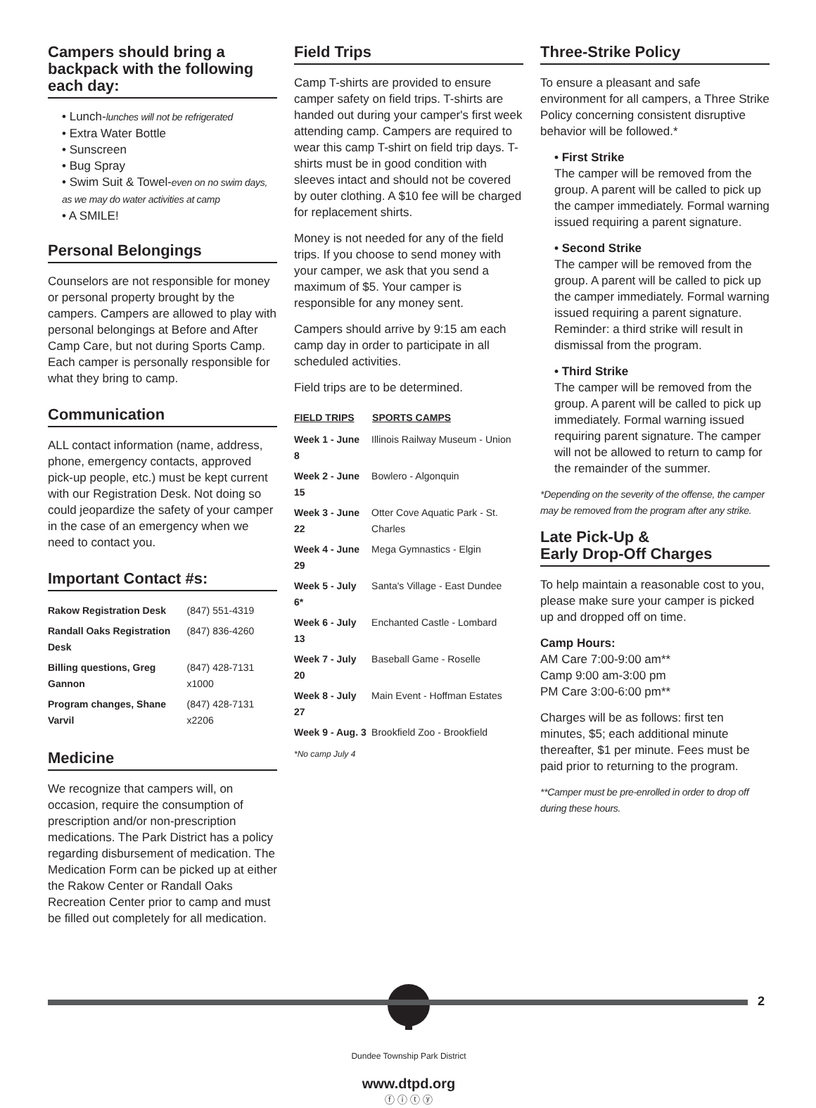Campers should bring a backpack with the following each day:
• Lunch-lunches will not be refrigerated
• Extra Water Bottle
• Sunscreen
• Bug Spray
• Swim Suit & Towel-even on no swim days, as we may do water activities at camp
• A SMILE!
Personal Belongings
Counselors are not responsible for money or personal property brought by the campers. Campers are allowed to play with personal belongings at Before and After Camp Care, but not during Sports Camp. Each camper is personally responsible for what they bring to camp.
Communication
ALL contact information (name, address, phone, emergency contacts, approved pick-up people, etc.) must be kept current with our Registration Desk. Not doing so could jeopardize the safety of your camper in the case of an emergency when we need to contact you.
Important Contact #s:
| Rakow Registration Desk | (847) 551-4319 |
| Randall Oaks Registration Desk | (847) 836-4260 |
| Billing questions, Greg Gannon | (847) 428-7131 x1000 |
| Program changes, Shane Varvil | (847) 428-7131 x2206 |
Medicine
We recognize that campers will, on occasion, require the consumption of prescription and/or non-prescription medications. The Park District has a policy regarding disbursement of medication. The Medication Form can be picked up at either the Rakow Center or Randall Oaks Recreation Center prior to camp and must be filled out completely for all medication.
Field Trips
Camp T-shirts are provided to ensure camper safety on field trips. T-shirts are handed out during your camper's first week attending camp. Campers are required to wear this camp T-shirt on field trip days. T-shirts must be in good condition with sleeves intact and should not be covered by outer clothing. A $10 fee will be charged for replacement shirts.
Money is not needed for any of the field trips. If you choose to send money with your camper, we ask that you send a maximum of $5. Your camper is responsible for any money sent.
Campers should arrive by 9:15 am each camp day in order to participate in all scheduled activities.
Field trips are to be determined.
| FIELD TRIPS | SPORTS CAMPS |
| --- | --- |
| Week 1 - June 8 | Illinois Railway Museum - Union |
| Week 2 - June 15 | Bowlero - Algonquin |
| Week 3 - June 22 | Otter Cove Aquatic Park - St. Charles |
| Week 4 - June 29 | Mega Gymnastics - Elgin |
| Week 5 - July 6* | Santa's Village - East Dundee |
| Week 6 - July 13 | Enchanted Castle - Lombard |
| Week 7 - July 20 | Baseball Game - Roselle |
| Week 8 - July 27 | Main Event - Hoffman Estates |
| Week 9 - Aug. 3 | Brookfield Zoo - Brookfield |
*No camp July 4
Dundee Township Park District
www.dtpd.org
ⓕ ⓘ ⓣ ⓨ
Three-Strike Policy
To ensure a pleasant and safe environment for all campers, a Three Strike Policy concerning consistent disruptive behavior will be followed.*
• First Strike
The camper will be removed from the group. A parent will be called to pick up the camper immediately. Formal warning issued requiring a parent signature.
• Second Strike
The camper will be removed from the group. A parent will be called to pick up the camper immediately. Formal warning issued requiring a parent signature. Reminder: a third strike will result in dismissal from the program.
• Third Strike
The camper will be removed from the group. A parent will be called to pick up immediately. Formal warning issued requiring parent signature. The camper will not be allowed to return to camp for the remainder of the summer.
*Depending on the severity of the offense, the camper may be removed from the program after any strike.
Late Pick-Up &
Early Drop-Off Charges
To help maintain a reasonable cost to you, please make sure your camper is picked up and dropped off on time.
Camp Hours:
AM Care 7:00-9:00 am**
Camp 9:00 am-3:00 pm
PM Care 3:00-6:00 pm**
Charges will be as follows: first ten minutes, $5; each additional minute thereafter, $1 per minute. Fees must be paid prior to returning to the program.
**Camper must be pre-enrolled in order to drop off during these hours.
2